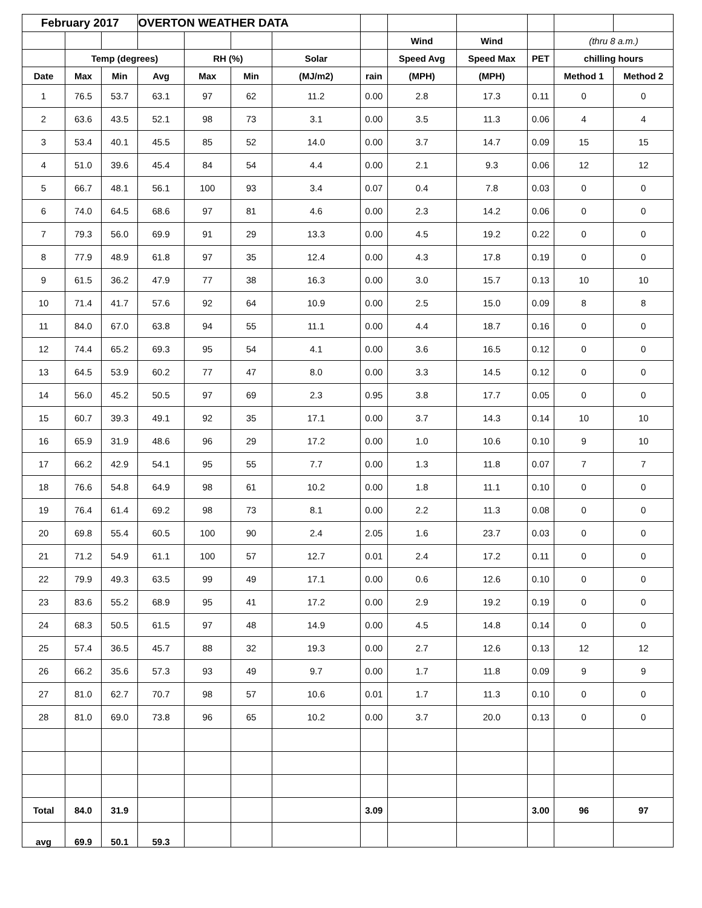| February 2017 | | | OVERTON WEATHER DATA | | | | | | | | | |
| | | | | | | | | Wind | Wind | | (thru 8 a.m.) | |
| | Temp (degrees) | | | RH (%) | | Solar | | Speed Avg | Speed Max | PET | chilling hours | |
| Date | Max | Min | Avg | Max | Min | (MJ/m2) | rain | (MPH) | (MPH) | | Method 1 | Method 2 |
| 1 | 76.5 | 53.7 | 63.1 | 97 | 62 | 11.2 | 0.00 | 2.8 | 17.3 | 0.11 | 0 | 0 |
| 2 | 63.6 | 43.5 | 52.1 | 98 | 73 | 3.1 | 0.00 | 3.5 | 11.3 | 0.06 | 4 | 4 |
| 3 | 53.4 | 40.1 | 45.5 | 85 | 52 | 14.0 | 0.00 | 3.7 | 14.7 | 0.09 | 15 | 15 |
| 4 | 51.0 | 39.6 | 45.4 | 84 | 54 | 4.4 | 0.00 | 2.1 | 9.3 | 0.06 | 12 | 12 |
| 5 | 66.7 | 48.1 | 56.1 | 100 | 93 | 3.4 | 0.07 | 0.4 | 7.8 | 0.03 | 0 | 0 |
| 6 | 74.0 | 64.5 | 68.6 | 97 | 81 | 4.6 | 0.00 | 2.3 | 14.2 | 0.06 | 0 | 0 |
| 7 | 79.3 | 56.0 | 69.9 | 91 | 29 | 13.3 | 0.00 | 4.5 | 19.2 | 0.22 | 0 | 0 |
| 8 | 77.9 | 48.9 | 61.8 | 97 | 35 | 12.4 | 0.00 | 4.3 | 17.8 | 0.19 | 0 | 0 |
| 9 | 61.5 | 36.2 | 47.9 | 77 | 38 | 16.3 | 0.00 | 3.0 | 15.7 | 0.13 | 10 | 10 |
| 10 | 71.4 | 41.7 | 57.6 | 92 | 64 | 10.9 | 0.00 | 2.5 | 15.0 | 0.09 | 8 | 8 |
| 11 | 84.0 | 67.0 | 63.8 | 94 | 55 | 11.1 | 0.00 | 4.4 | 18.7 | 0.16 | 0 | 0 |
| 12 | 74.4 | 65.2 | 69.3 | 95 | 54 | 4.1 | 0.00 | 3.6 | 16.5 | 0.12 | 0 | 0 |
| 13 | 64.5 | 53.9 | 60.2 | 77 | 47 | 8.0 | 0.00 | 3.3 | 14.5 | 0.12 | 0 | 0 |
| 14 | 56.0 | 45.2 | 50.5 | 97 | 69 | 2.3 | 0.95 | 3.8 | 17.7 | 0.05 | 0 | 0 |
| 15 | 60.7 | 39.3 | 49.1 | 92 | 35 | 17.1 | 0.00 | 3.7 | 14.3 | 0.14 | 10 | 10 |
| 16 | 65.9 | 31.9 | 48.6 | 96 | 29 | 17.2 | 0.00 | 1.0 | 10.6 | 0.10 | 9 | 10 |
| 17 | 66.2 | 42.9 | 54.1 | 95 | 55 | 7.7 | 0.00 | 1.3 | 11.8 | 0.07 | 7 | 7 |
| 18 | 76.6 | 54.8 | 64.9 | 98 | 61 | 10.2 | 0.00 | 1.8 | 11.1 | 0.10 | 0 | 0 |
| 19 | 76.4 | 61.4 | 69.2 | 98 | 73 | 8.1 | 0.00 | 2.2 | 11.3 | 0.08 | 0 | 0 |
| 20 | 69.8 | 55.4 | 60.5 | 100 | 90 | 2.4 | 2.05 | 1.6 | 23.7 | 0.03 | 0 | 0 |
| 21 | 71.2 | 54.9 | 61.1 | 100 | 57 | 12.7 | 0.01 | 2.4 | 17.2 | 0.11 | 0 | 0 |
| 22 | 79.9 | 49.3 | 63.5 | 99 | 49 | 17.1 | 0.00 | 0.6 | 12.6 | 0.10 | 0 | 0 |
| 23 | 83.6 | 55.2 | 68.9 | 95 | 41 | 17.2 | 0.00 | 2.9 | 19.2 | 0.19 | 0 | 0 |
| 24 | 68.3 | 50.5 | 61.5 | 97 | 48 | 14.9 | 0.00 | 4.5 | 14.8 | 0.14 | 0 | 0 |
| 25 | 57.4 | 36.5 | 45.7 | 88 | 32 | 19.3 | 0.00 | 2.7 | 12.6 | 0.13 | 12 | 12 |
| 26 | 66.2 | 35.6 | 57.3 | 93 | 49 | 9.7 | 0.00 | 1.7 | 11.8 | 0.09 | 9 | 9 |
| 27 | 81.0 | 62.7 | 70.7 | 98 | 57 | 10.6 | 0.01 | 1.7 | 11.3 | 0.10 | 0 | 0 |
| 28 | 81.0 | 69.0 | 73.8 | 96 | 65 | 10.2 | 0.00 | 3.7 | 20.0 | 0.13 | 0 | 0 |
| Total | 84.0 | 31.9 | | | | | 3.09 | | | 3.00 | 96 | 97 |
| avg | 69.9 | 50.1 | 59.3 | | | | | | | | | |